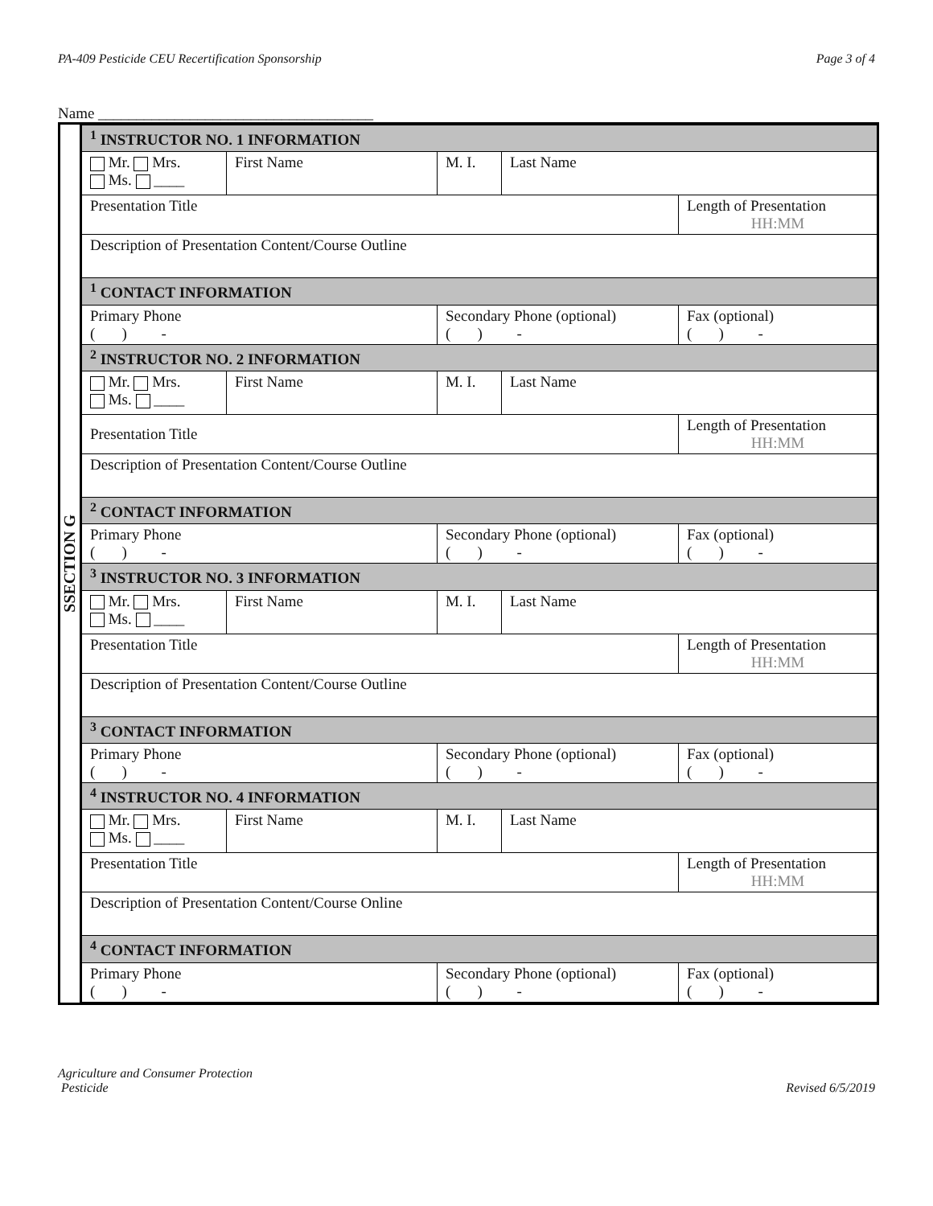PA-409 Pesticide CEU Recertification Sponsorship Page 3 of 4
Name ____________________________________
SSECTION G
| <sup>1</sup> INSTRUCTOR NO. 1 INFORMATION | | | | |
| Mr. Mrs. Ms. ____ | First Name | M. I. | Last Name | |
| Presentation Title | | | | Length of Presentation HH:MM |
| Description of Presentation Content/Course Outline | | | | |
| <sup>1</sup> CONTACT INFORMATION | | | | |
| Primary Phone ( ) - | | Secondary Phone (optional) ( ) - | | Fax (optional) ( ) - |
| <sup>2</sup> INSTRUCTOR NO. 2 INFORMATION | | | | |
| Mr. Mrs. Ms. ____ | First Name | M. I. | Last Name | |
| Presentation Title | | | | Length of Presentation HH:MM |
| Description of Presentation Content/Course Outline | | | | |
| <sup>2</sup> CONTACT INFORMATION | | | | |
| Primary Phone ( ) - | | Secondary Phone (optional) ( ) - | | Fax (optional) ( ) - |
| <sup>3</sup> INSTRUCTOR NO. 3 INFORMATION | | | | |
| Mr. Mrs. Ms. ____ | First Name | M. I. | Last Name | |
| Presentation Title | | | | Length of Presentation HH:MM |
| Description of Presentation Content/Course Outline | | | | |
| <sup>3</sup> CONTACT INFORMATION | | | | |
| Primary Phone ( ) - | | Secondary Phone (optional) ( ) - | | Fax (optional) ( ) - |
| <sup>4</sup> INSTRUCTOR NO. 4 INFORMATION | | | | |
| Mr. Mrs. Ms. ____ | First Name | M. I. | Last Name | |
| Presentation Title | | | | Length of Presentation HH:MM |
| Description of Presentation Content/Course Online | | | | |
| <sup>4</sup> CONTACT INFORMATION | | | | |
| Primary Phone ( ) - | | Secondary Phone (optional) ( ) - | | Fax (optional) ( ) - |
Agriculture and Consumer Protection
Pesticide Revised 6/5/2019